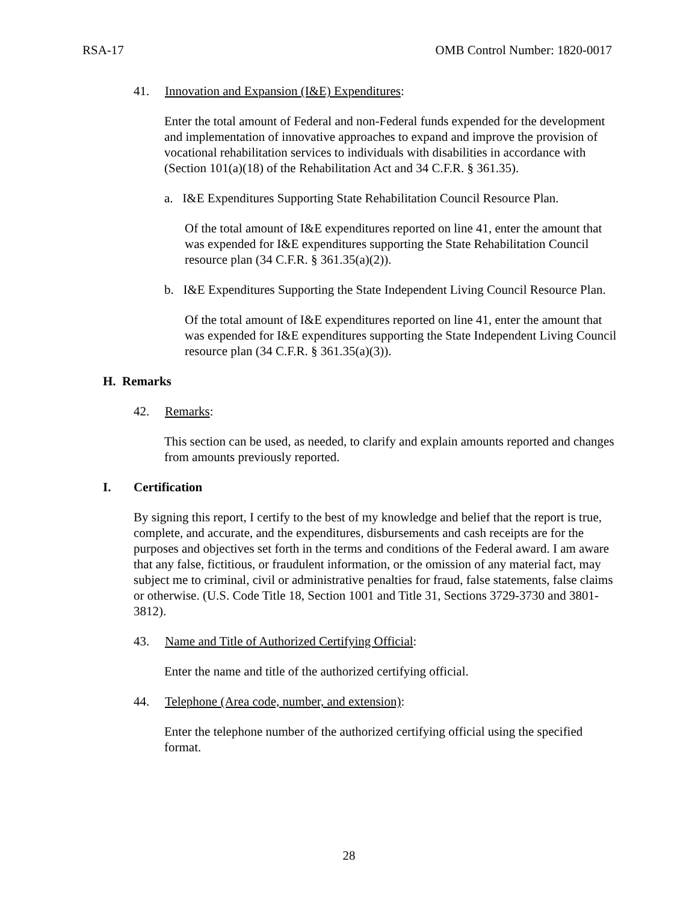RSA-17 OMB Control Number: 1820-0017
41. Innovation and Expansion (I&E) Expenditures:
Enter the total amount of Federal and non-Federal funds expended for the development and implementation of innovative approaches to expand and improve the provision of vocational rehabilitation services to individuals with disabilities in accordance with (Section 101(a)(18) of the Rehabilitation Act and 34 C.F.R. § 361.35).
a. I&E Expenditures Supporting State Rehabilitation Council Resource Plan.
Of the total amount of I&E expenditures reported on line 41, enter the amount that was expended for I&E expenditures supporting the State Rehabilitation Council resource plan (34 C.F.R. § 361.35(a)(2)).
b. I&E Expenditures Supporting the State Independent Living Council Resource Plan.
Of the total amount of I&E expenditures reported on line 41, enter the amount that was expended for I&E expenditures supporting the State Independent Living Council resource plan (34 C.F.R. § 361.35(a)(3)).
H. Remarks
42. Remarks:
This section can be used, as needed, to clarify and explain amounts reported and changes from amounts previously reported.
I. Certification
By signing this report, I certify to the best of my knowledge and belief that the report is true, complete, and accurate, and the expenditures, disbursements and cash receipts are for the purposes and objectives set forth in the terms and conditions of the Federal award. I am aware that any false, fictitious, or fraudulent information, or the omission of any material fact, may subject me to criminal, civil or administrative penalties for fraud, false statements, false claims or otherwise. (U.S. Code Title 18, Section 1001 and Title 31, Sections 3729-3730 and 3801-3812).
43. Name and Title of Authorized Certifying Official:
Enter the name and title of the authorized certifying official.
44. Telephone (Area code, number, and extension):
Enter the telephone number of the authorized certifying official using the specified format.
28